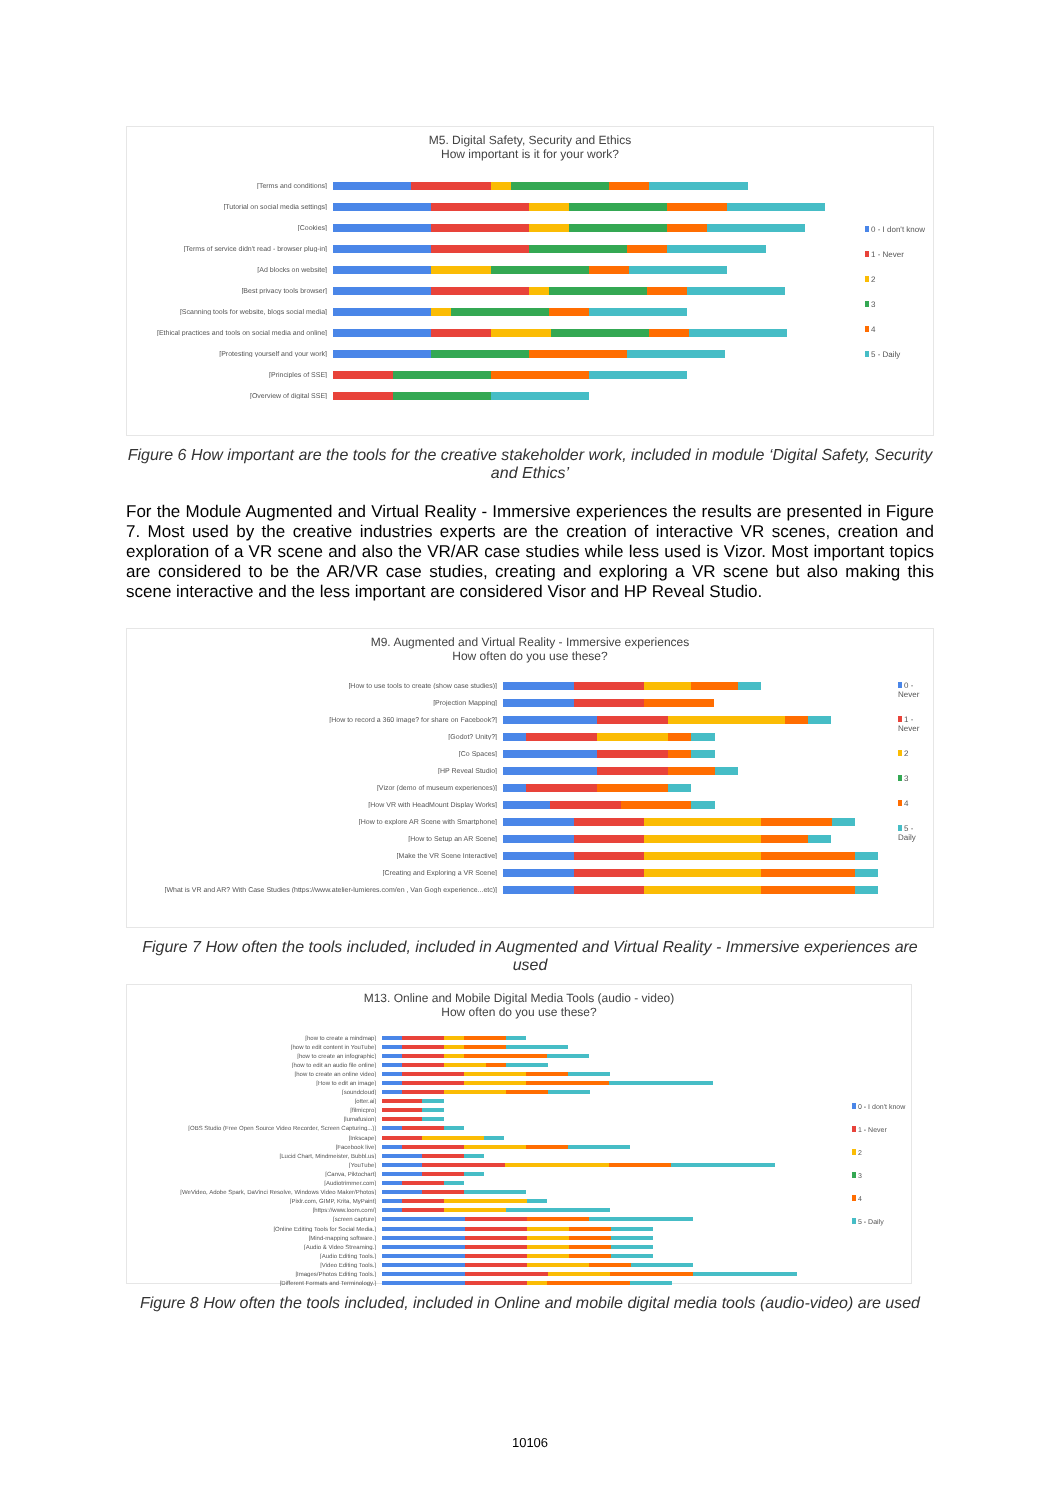M5. Digital Safety, Security and Ethics
How important is it for your work?
[Terms and conditions]
[Tutorial on social media settings]
[Cookies]
[Terms of service didn't read - browser plug-in]
[Ad blocks on website]
[Best privacy tools browser]
[Scanning tools for website, blogs social media]
[Ethical practices and tools on social media and online]
[Protesting yourself and your work]
[Principles of SSE]
[Overview of digital SSE]
0 - I don't know
1 - Never
2
3
4
5 - Daily
Figure 6 How important are the tools for the creative stakeholder work, included in module ‘Digital Safety, Security and Ethics’
For the Module Augmented and Virtual Reality - Immersive experiences the results are presented in Figure 7. Most used by the creative industries experts are the creation of interactive VR scenes, creation and exploration of a VR scene and also the VR/AR case studies while less used is Vizor. Most important topics are considered to be the AR/VR case studies, creating and exploring a VR scene but also making this scene interactive and the less important are considered Visor and HP Reveal Studio.
M9. Augmented and Virtual Reality - Immersive experiences
How often do you use these?
[How to use tools to create (show case studies)]
[Projection Mapping]
[How to record a 360 image? for share on Facebook?]
[Godot? Unity?]
[Co Spaces]
[HP Reveal Studio]
[Vizor (demo of museum experiences)]
[How VR with HeadMount Display Works]
[How to explore AR Scene with Smartphone]
[How to Setup an AR Scene]
[Make the VR Scene Interactive]
[Creating and Exploring a VR Scene]
[What is VR and AR? With Case Studies (https://www.atelier-lumieres.com/en , Van Gogh experience...etc)]
0 - Never
1 - Never
2
3
4
5 - Daily
Figure 7 How often the tools included, included in Augmented and Virtual Reality - Immersive experiences are used
M13. Online and Mobile Digital Media Tools (audio - video)
How often do you use these?
[how to create a mindmap]
[how to edit content in YouTube]
[how to create an infographic]
[how to edit an audio file online]
[how to create an online video]
[How to edit an image]
[soundcloud]
[otter.ai]
[filmicpro]
[lumafusion]
[OBS Studio (Free Open Source Video Recorder, Screen Capturing...)]
[Inkscape]
[Facebook live]
[Lucid Chart, Mindmeister, Bubbl.us]
[YouTube]
[Canva, Piktochart]
[Audiotrimmer.com]
[WeVideo, Adobe Spark, DaVinci Resolve, Windows Video Maker/Photos]
[Pixlr.com, GIMP, Krita, MyPaint]
[https://www.loom.com/]
[screen capture]
[Online Editing Tools for Social Media.]
[Mind-mapping software.]
[Audio & Video Streaming.]
[Audio Editing Tools.]
[Video Editing Tools.]
[Images/Photos Editing Tools.]
[Different Formats and Terminology.]
0 - I don't know
1 - Never
2
3
4
5 - Daily
Figure 8 How often the tools included, included in Online and mobile digital media tools (audio-video) are used
10106